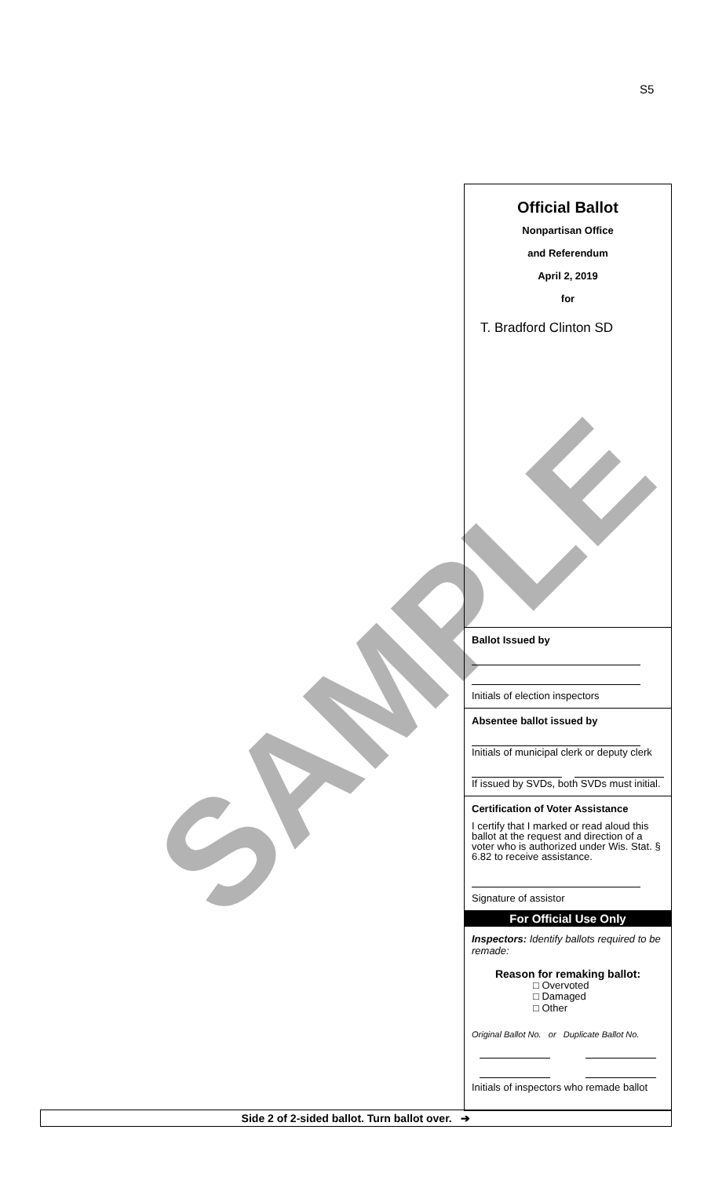S5
SAMPLE
Official Ballot
Nonpartisan Office
and Referendum
April 2, 2019
for
T. Bradford Clinton SD
Ballot Issued by
Initials of election inspectors
Absentee ballot issued by
Initials of municipal clerk or deputy clerk
If issued by SVDs, both SVDs must initial.
Certification of Voter Assistance
I certify that I marked or read aloud this ballot at the request and direction of a voter who is authorized under Wis. Stat. § 6.82 to receive assistance.
Signature of assistor
For Official Use Only
Inspectors: Identify ballots required to be remade:
Reason for remaking ballot:
□ Overvoted
□ Damaged
□ Other
Original Ballot No. or Duplicate Ballot No.
Initials of inspectors who remade ballot
Side 2 of 2-sided ballot. Turn ballot over. ➔